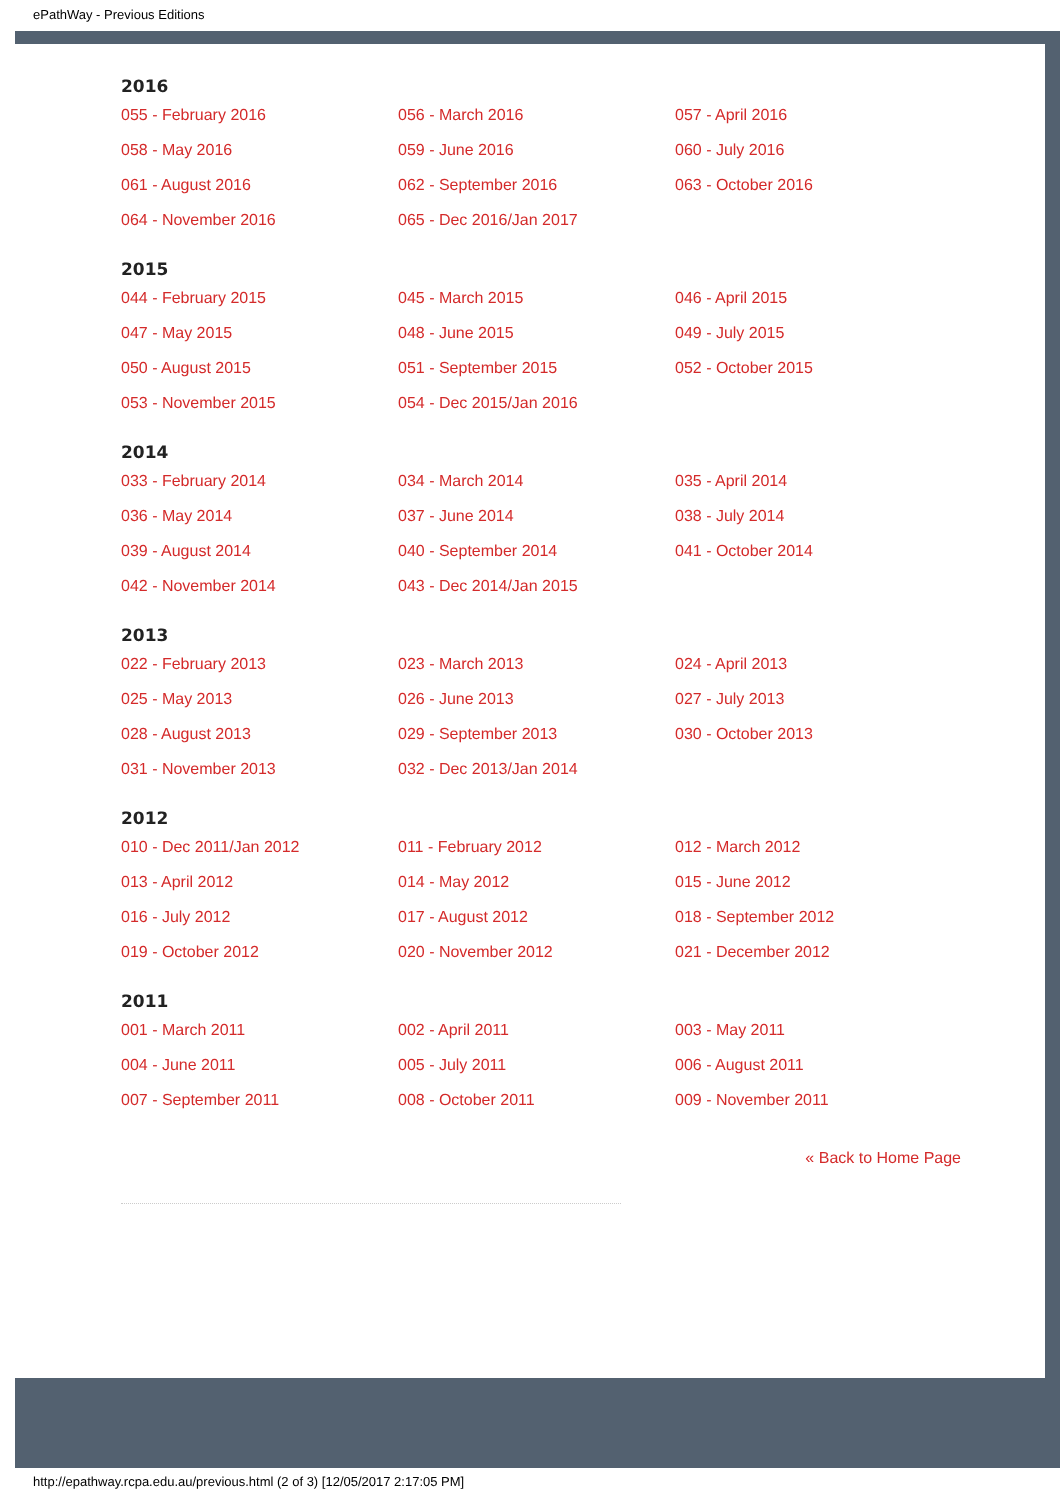ePathWay - Previous Editions
2016
055 - February 2016 056 - March 2016 057 - April 2016 058 - May 2016 059 - June 2016 060 - July 2016 061 - August 2016 062 - September 2016 063 - October 2016 064 - November 2016 065 - Dec 2016/Jan 2017
2015
044 - February 2015 045 - March 2015 046 - April 2015 047 - May 2015 048 - June 2015 049 - July 2015 050 - August 2015 051 - September 2015 052 - October 2015 053 - November 2015 054 - Dec 2015/Jan 2016
2014
033 - February 2014 034 - March 2014 035 - April 2014 036 - May 2014 037 - June 2014 038 - July 2014 039 - August 2014 040 - September 2014 041 - October 2014 042 - November 2014 043 - Dec 2014/Jan 2015
2013
022 - February 2013 023 - March 2013 024 - April 2013 025 - May 2013 026 - June 2013 027 - July 2013 028 - August 2013 029 - September 2013 030 - October 2013 031 - November 2013 032 - Dec 2013/Jan 2014
2012
010 - Dec 2011/Jan 2012 011 - February 2012 012 - March 2012 013 - April 2012 014 - May 2012 015 - June 2012 016 - July 2012 017 - August 2012 018 - September 2012 019 - October 2012 020 - November 2012 021 - December 2012
2011
001 - March 2011 002 - April 2011 003 - May 2011 004 - June 2011 005 - July 2011 006 - August 2011 007 - September 2011 008 - October 2011 009 - November 2011
« Back to Home Page
http://epathway.rcpa.edu.au/previous.html (2 of 3) [12/05/2017 2:17:05 PM]